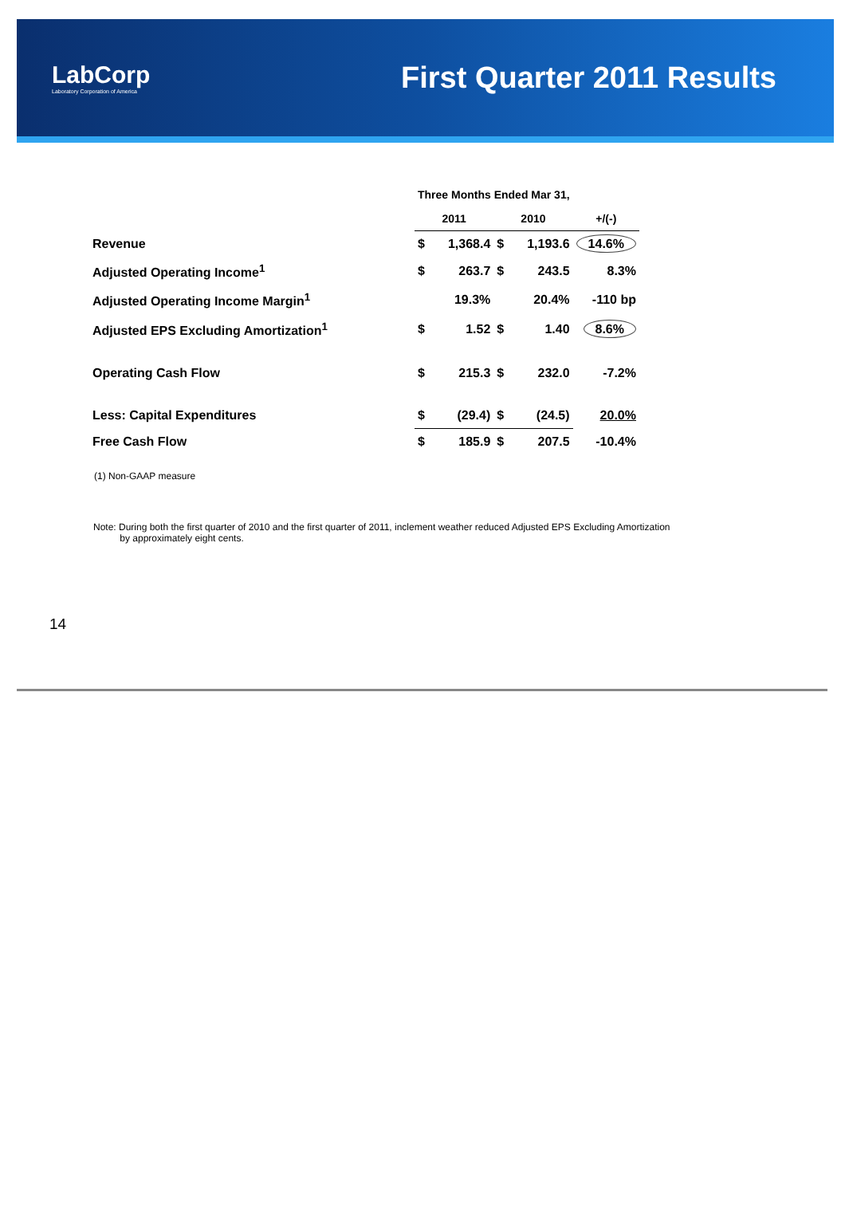LabCorp
Laboratory Corporation of America
First Quarter 2011 Results
| | Three Months Ended Mar 31, | | | | |
| --- | --- | --- | --- | --- | --- |
| | 2011 | | 2010 | | +/(-) |
| Revenue | $ | 1,368.4 | $ | 1,193.6 | 14.6% |
| Adjusted Operating Income<sup>1</sup> | $ | 263.7 | $ | 243.5 | 8.3% |
| Adjusted Operating Income Margin<sup>1</sup> | | 19.3% | | 20.4% | -110 bp |
| Adjusted EPS Excluding Amortization<sup>1</sup> | $ | 1.52 | $ | 1.40 | 8.6% |
| Operating Cash Flow | $ | 215.3 | $ | 232.0 | -7.2% |
| Less: Capital Expenditures | $ | (29.4) | $ | (24.5) | 20.0% |
| Free Cash Flow | $ | 185.9 | $ | 207.5 | -10.4% |
(1) Non-GAAP measure
Note: During both the first quarter of 2010 and the first quarter of 2011, inclement weather reduced Adjusted EPS Excluding Amortization
by approximately eight cents.
14